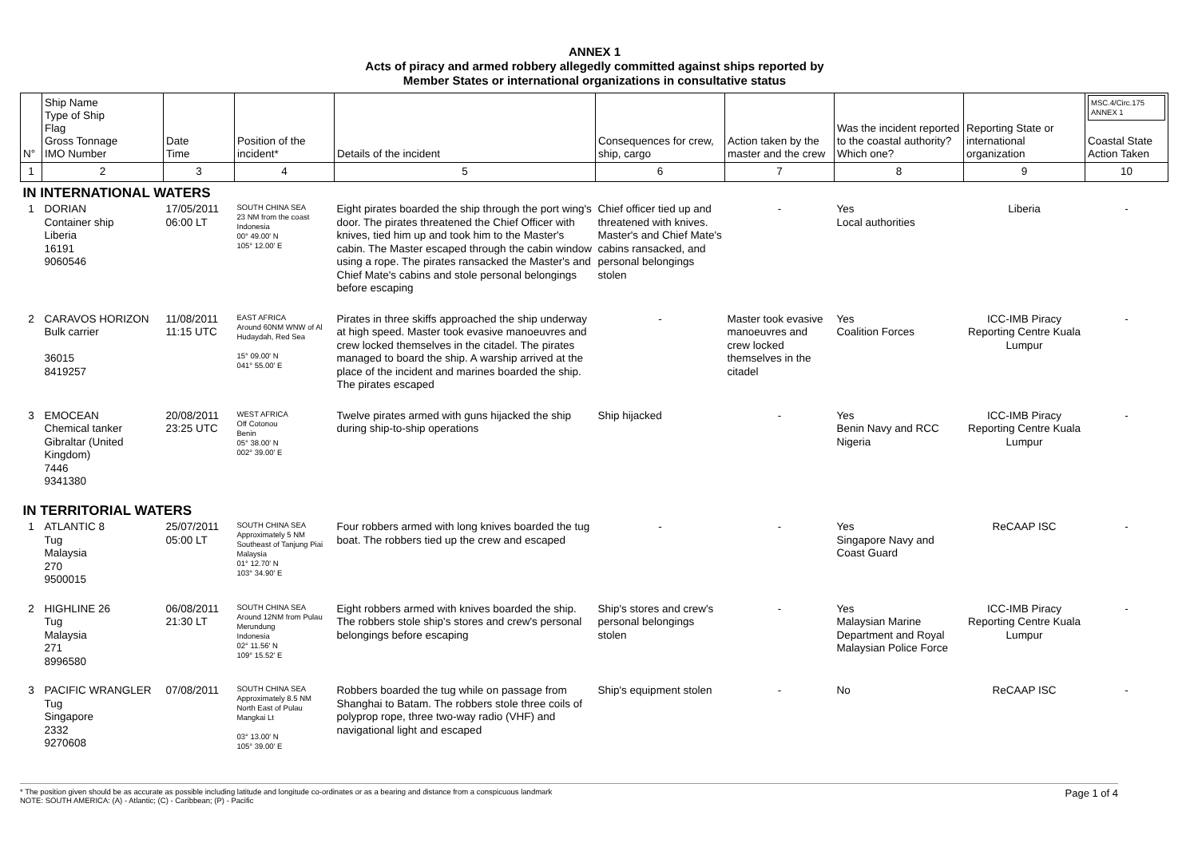ANNEX 1
Acts of piracy and armed robbery allegedly committed against ships reported by
Member States or international organizations in consultative status
| N° | Ship Name Type of Ship Flag Gross Tonnage IMO Number | Date Time | Position of the incident* | Details of the incident | Consequences for crew, ship, cargo | Action taken by the master and the crew | Was the incident reported to the coastal authority? Which one? | Reporting State or international organization | MSC.4/Circ.175 ANNEX 1 Coastal State Action Taken |
| --- | --- | --- | --- | --- | --- | --- | --- | --- | --- |
| 1 | 2 | 3 | 4 | 5 | 6 | 7 | 8 | 9 | 10 |
| IN INTERNATIONAL WATERS | | | | | | | | | |
| 1 | DORIAN Container ship Liberia 16191 9060546 | 17/05/2011 06:00 LT | SOUTH CHINA SEA 23 NM from the coast Indonesia 00° 49.00' N 105° 12.00' E | Eight pirates boarded the ship through the port wing's door. The pirates threatened the Chief Officer with knives, tied him up and took him to the Master's cabin. The Master escaped through the cabin window using a rope. The pirates ransacked the Master's and Chief Mate's cabins and stole personal belongings before escaping | Chief officer tied up and threatened with knives. Master's and Chief Mate's cabins ransacked, and personal belongings stolen | - | Yes Local authorities | Liberia | - |
| 2 | CARAVOS HORIZON Bulk carrier 36015 8419257 | 11/08/2011 11:15 UTC | EAST AFRICA Around 60NM WNW of Al Hudaydah, Red Sea 15° 09.00' N 041° 55.00' E | Pirates in three skiffs approached the ship underway at high speed. Master took evasive manoeuvres and crew locked themselves in the citadel. The pirates managed to board the ship. A warship arrived at the place of the incident and marines boarded the ship. The pirates escaped | - | Master took evasive manoeuvres and crew locked themselves in the citadel | Yes Coalition Forces | ICC-IMB Piracy Reporting Centre Kuala Lumpur | - |
| 3 | EMOCEAN Chemical tanker Gibraltar (United Kingdom) 7446 9341380 | 20/08/2011 23:25 UTC | WEST AFRICA Off Cotonou Benin 05° 38.00' N 002° 39.00' E | Twelve pirates armed with guns hijacked the ship during ship-to-ship operations | Ship hijacked | - | Yes Benin Navy and RCC Nigeria | ICC-IMB Piracy Reporting Centre Kuala Lumpur | - |
| IN TERRITORIAL WATERS | | | | | | | | | |
| 1 | ATLANTIC 8 Tug Malaysia 270 9500015 | 25/07/2011 05:00 LT | SOUTH CHINA SEA Approximately 5 NM Southeast of Tanjung Piai Malaysia 01° 12.70' N 103° 34.90' E | Four robbers armed with long knives boarded the tug boat. The robbers tied up the crew and escaped | - | - | Yes Singapore Navy and Coast Guard | ReCAAP ISC | - |
| 2 | HIGHLINE 26 Tug Malaysia 271 8996580 | 06/08/2011 21:30 LT | SOUTH CHINA SEA Around 12NM from Pulau Merundung Indonesia 02° 11.56' N 109° 15.52' E | Eight robbers armed with knives boarded the ship. The robbers stole ship's stores and crew's personal belongings before escaping | Ship's stores and crew's personal belongings stolen | - | Yes Malaysian Marine Department and Royal Malaysian Police Force | ICC-IMB Piracy Reporting Centre Kuala Lumpur | - |
| 3 | PACIFIC WRANGLER Tug Singapore 2332 9270608 | 07/08/2011 | SOUTH CHINA SEA Approximately 8.5 NM North East of Pulau Mangkai Lt 03° 13.00' N 105° 39.00' E | Robbers boarded the tug while on passage from Shanghai to Batam. The robbers stole three coils of polyprop rope, three two-way radio (VHF) and navigational light and escaped | Ship's equipment stolen | - | No | ReCAAP ISC | - |
* The position given should be as accurate as possible including latitude and longitude co-ordinates or as a bearing and distance from a conspicuous landmark
NOTE: SOUTH AMERICA: (A) - Atlantic; (C) - Caribbean; (P) - Pacific
Page 1 of 4